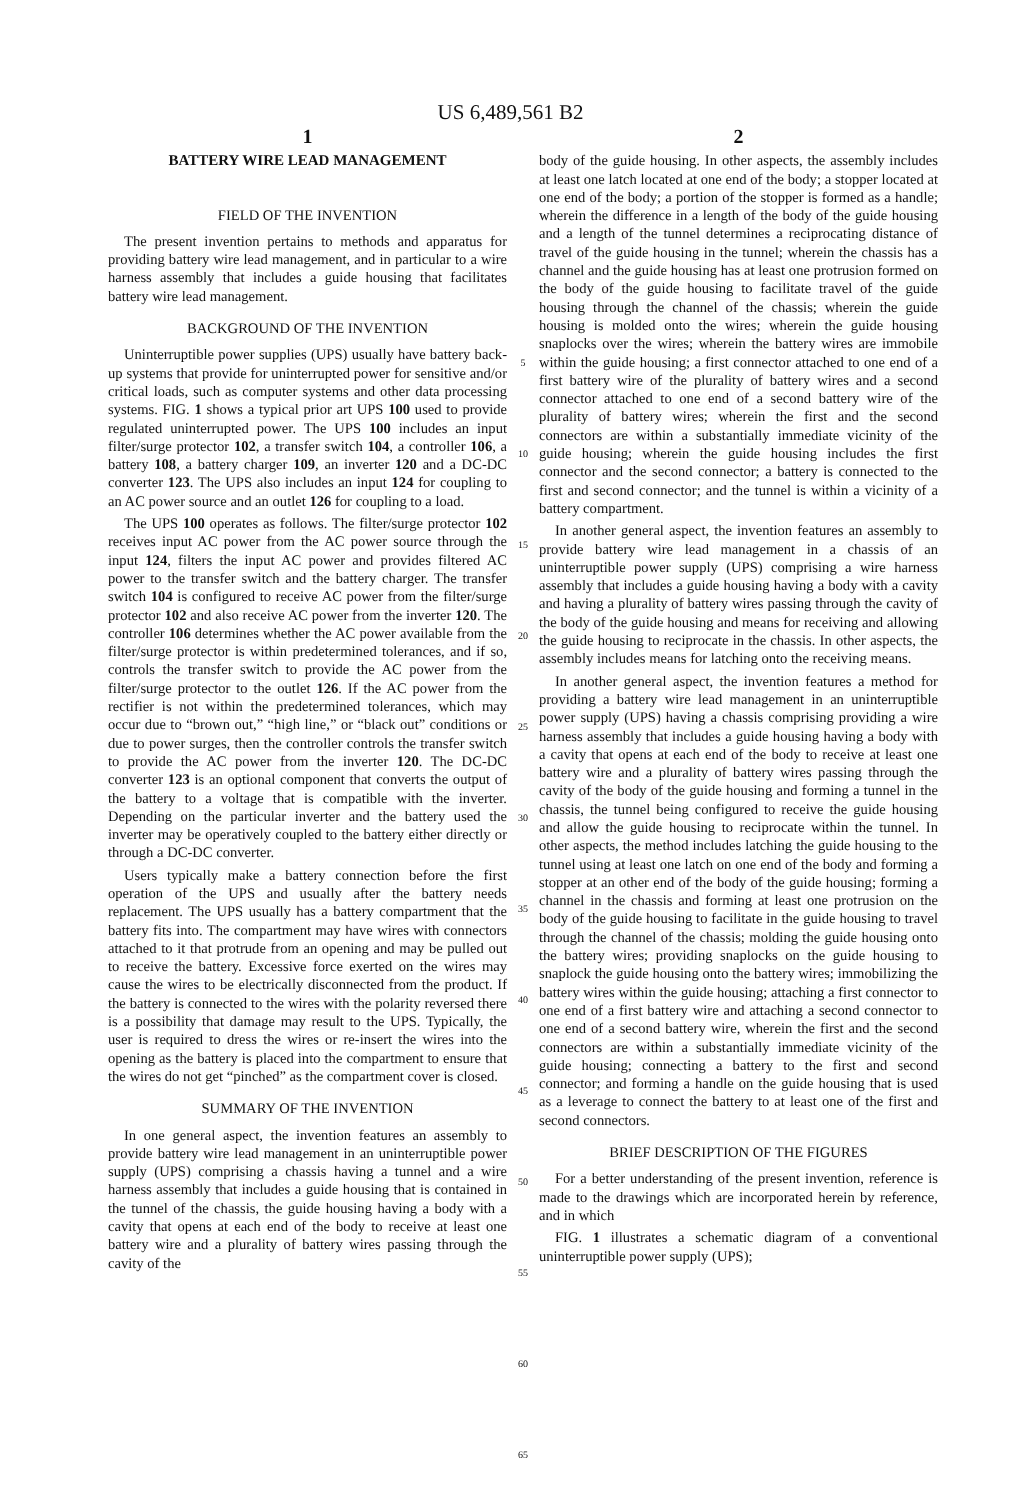US 6,489,561 B2
1
BATTERY WIRE LEAD MANAGEMENT
FIELD OF THE INVENTION
The present invention pertains to methods and apparatus for providing battery wire lead management, and in particular to a wire harness assembly that includes a guide housing that facilitates battery wire lead management.
BACKGROUND OF THE INVENTION
Uninterruptible power supplies (UPS) usually have battery back-up systems that provide for uninterrupted power for sensitive and/or critical loads, such as computer systems and other data processing systems. FIG. 1 shows a typical prior art UPS 100 used to provide regulated uninterrupted power. The UPS 100 includes an input filter/surge protector 102, a transfer switch 104, a controller 106, a battery 108, a battery charger 109, an inverter 120 and a DC-DC converter 123. The UPS also includes an input 124 for coupling to an AC power source and an outlet 126 for coupling to a load.
The UPS 100 operates as follows. The filter/surge protector 102 receives input AC power from the AC power source through the input 124, filters the input AC power and provides filtered AC power to the transfer switch and the battery charger. The transfer switch 104 is configured to receive AC power from the filter/surge protector 102 and also receive AC power from the inverter 120. The controller 106 determines whether the AC power available from the filter/surge protector is within predetermined tolerances, and if so, controls the transfer switch to provide the AC power from the filter/surge protector to the outlet 126. If the AC power from the rectifier is not within the predetermined tolerances, which may occur due to “brown out,” “high line,” or “black out” conditions or due to power surges, then the controller controls the transfer switch to provide the AC power from the inverter 120. The DC-DC converter 123 is an optional component that converts the output of the battery to a voltage that is compatible with the inverter. Depending on the particular inverter and the battery used the inverter may be operatively coupled to the battery either directly or through a DC-DC converter.
Users typically make a battery connection before the first operation of the UPS and usually after the battery needs replacement. The UPS usually has a battery compartment that the battery fits into. The compartment may have wires with connectors attached to it that protrude from an opening and may be pulled out to receive the battery. Excessive force exerted on the wires may cause the wires to be electrically disconnected from the product. If the battery is connected to the wires with the polarity reversed there is a possibility that damage may result to the UPS. Typically, the user is required to dress the wires or re-insert the wires into the opening as the battery is placed into the compartment to ensure that the wires do not get “pinched” as the compartment cover is closed.
SUMMARY OF THE INVENTION
In one general aspect, the invention features an assembly to provide battery wire lead management in an uninterruptible power supply (UPS) comprising a chassis having a tunnel and a wire harness assembly that includes a guide housing that is contained in the tunnel of the chassis, the guide housing having a body with a cavity that opens at each end of the body to receive at least one battery wire and a plurality of battery wires passing through the cavity of the
5
10
15
20
25
30
35
40
45
50
55
60
65
2
body of the guide housing. In other aspects, the assembly includes at least one latch located at one end of the body; a stopper located at one end of the body; a portion of the stopper is formed as a handle; wherein the difference in a length of the body of the guide housing and a length of the tunnel determines a reciprocating distance of travel of the guide housing in the tunnel; wherein the chassis has a channel and the guide housing has at least one protrusion formed on the body of the guide housing to facilitate travel of the guide housing through the channel of the chassis; wherein the guide housing is molded onto the wires; wherein the guide housing snaplocks over the wires; wherein the battery wires are immobile within the guide housing; a first connector attached to one end of a first battery wire of the plurality of battery wires and a second connector attached to one end of a second battery wire of the plurality of battery wires; wherein the first and the second connectors are within a substantially immediate vicinity of the guide housing; wherein the guide housing includes the first connector and the second connector; a battery is connected to the first and second connector; and the tunnel is within a vicinity of a battery compartment.
In another general aspect, the invention features an assembly to provide battery wire lead management in a chassis of an uninterruptible power supply (UPS) comprising a wire harness assembly that includes a guide housing having a body with a cavity and having a plurality of battery wires passing through the cavity of the body of the guide housing and means for receiving and allowing the guide housing to reciprocate in the chassis. In other aspects, the assembly includes means for latching onto the receiving means.
In another general aspect, the invention features a method for providing a battery wire lead management in an uninterruptible power supply (UPS) having a chassis comprising providing a wire harness assembly that includes a guide housing having a body with a cavity that opens at each end of the body to receive at least one battery wire and a plurality of battery wires passing through the cavity of the body of the guide housing and forming a tunnel in the chassis, the tunnel being configured to receive the guide housing and allow the guide housing to reciprocate within the tunnel. In other aspects, the method includes latching the guide housing to the tunnel using at least one latch on one end of the body and forming a stopper at an other end of the body of the guide housing; forming a channel in the chassis and forming at least one protrusion on the body of the guide housing to facilitate in the guide housing to travel through the channel of the chassis; molding the guide housing onto the battery wires; providing snaplocks on the guide housing to snaplock the guide housing onto the battery wires; immobilizing the battery wires within the guide housing; attaching a first connector to one end of a first battery wire and attaching a second connector to one end of a second battery wire, wherein the first and the second connectors are within a substantially immediate vicinity of the guide housing; connecting a battery to the first and second connector; and forming a handle on the guide housing that is used as a leverage to connect the battery to at least one of the first and second connectors.
BRIEF DESCRIPTION OF THE FIGURES
For a better understanding of the present invention, reference is made to the drawings which are incorporated herein by reference, and in which
FIG. 1 illustrates a schematic diagram of a conventional uninterruptible power supply (UPS);